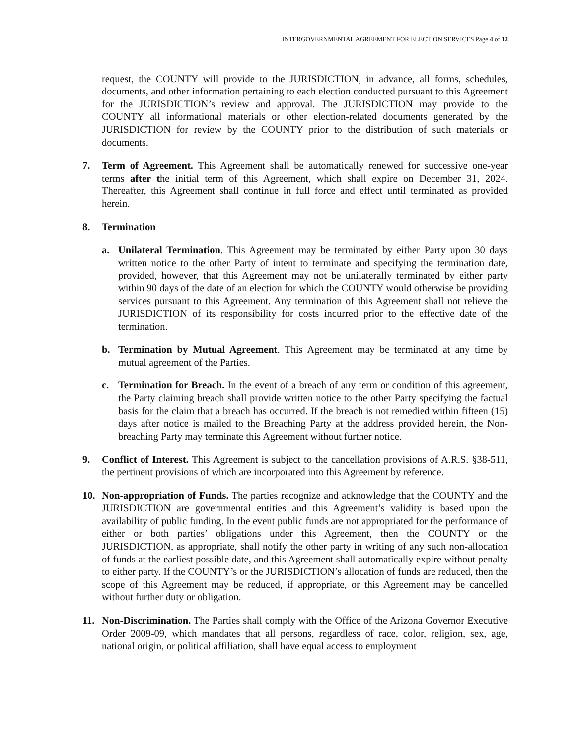INTERGOVERNMENTAL AGREEMENT FOR ELECTION SERVICES Page 4 of 12
request, the COUNTY will provide to the JURISDICTION, in advance, all forms, schedules, documents, and other information pertaining to each election conducted pursuant to this Agreement for the JURISDICTION’s review and approval. The JURISDICTION may provide to the COUNTY all informational materials or other election-related documents generated by the JURISDICTION for review by the COUNTY prior to the distribution of such materials or documents.
7. Term of Agreement. This Agreement shall be automatically renewed for successive one-year terms after the initial term of this Agreement, which shall expire on December 31, 2024. Thereafter, this Agreement shall continue in full force and effect until terminated as provided herein.
8. Termination
a. Unilateral Termination. This Agreement may be terminated by either Party upon 30 days written notice to the other Party of intent to terminate and specifying the termination date, provided, however, that this Agreement may not be unilaterally terminated by either party within 90 days of the date of an election for which the COUNTY would otherwise be providing services pursuant to this Agreement. Any termination of this Agreement shall not relieve the JURISDICTION of its responsibility for costs incurred prior to the effective date of the termination.
b. Termination by Mutual Agreement. This Agreement may be terminated at any time by mutual agreement of the Parties.
c. Termination for Breach. In the event of a breach of any term or condition of this agreement, the Party claiming breach shall provide written notice to the other Party specifying the factual basis for the claim that a breach has occurred. If the breach is not remedied within fifteen (15) days after notice is mailed to the Breaching Party at the address provided herein, the Non-breaching Party may terminate this Agreement without further notice.
9. Conflict of Interest. This Agreement is subject to the cancellation provisions of A.R.S. §38-511, the pertinent provisions of which are incorporated into this Agreement by reference.
10. Non-appropriation of Funds. The parties recognize and acknowledge that the COUNTY and the JURISDICTION are governmental entities and this Agreement’s validity is based upon the availability of public funding. In the event public funds are not appropriated for the performance of either or both parties’ obligations under this Agreement, then the COUNTY or the JURISDICTION, as appropriate, shall notify the other party in writing of any such non-allocation of funds at the earliest possible date, and this Agreement shall automatically expire without penalty to either party. If the COUNTY’s or the JURISDICTION’s allocation of funds are reduced, then the scope of this Agreement may be reduced, if appropriate, or this Agreement may be cancelled without further duty or obligation.
11. Non-Discrimination. The Parties shall comply with the Office of the Arizona Governor Executive Order 2009-09, which mandates that all persons, regardless of race, color, religion, sex, age, national origin, or political affiliation, shall have equal access to employment